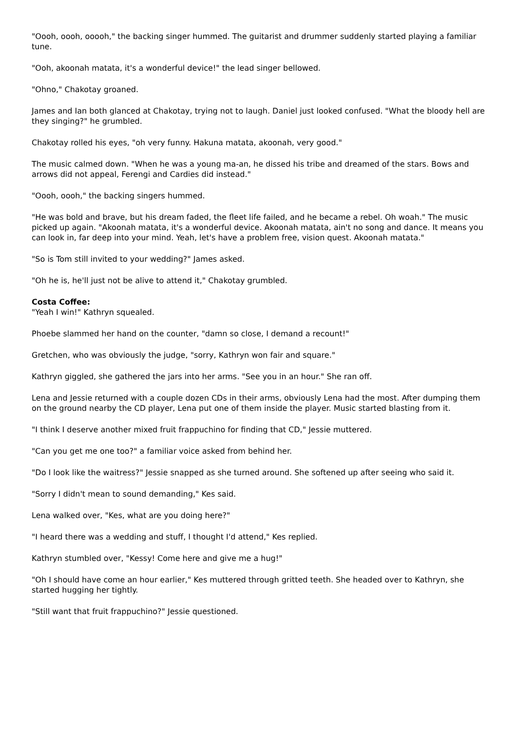"Oooh, oooh, ooooh," the backing singer hummed. The guitarist and drummer suddenly started playing a familiar tune.
"Ooh, akoonah matata, it's a wonderful device!" the lead singer bellowed.
"Ohno," Chakotay groaned.
James and Ian both glanced at Chakotay, trying not to laugh. Daniel just looked confused. "What the bloody hell are they singing?" he grumbled.
Chakotay rolled his eyes, "oh very funny. Hakuna matata, akoonah, very good."
The music calmed down. "When he was a young ma-an, he dissed his tribe and dreamed of the stars. Bows and arrows did not appeal, Ferengi and Cardies did instead."
"Oooh, oooh," the backing singers hummed.
"He was bold and brave, but his dream faded, the fleet life failed, and he became a rebel. Oh woah." The music picked up again. "Akoonah matata, it's a wonderful device. Akoonah matata, ain't no song and dance. It means you can look in, far deep into your mind. Yeah, let's have a problem free, vision quest. Akoonah matata."
"So is Tom still invited to your wedding?" James asked.
"Oh he is, he'll just not be alive to attend it," Chakotay grumbled.
Costa Coffee:
"Yeah I win!" Kathryn squealed.
Phoebe slammed her hand on the counter, "damn so close, I demand a recount!"
Gretchen, who was obviously the judge, "sorry, Kathryn won fair and square."
Kathryn giggled, she gathered the jars into her arms. "See you in an hour." She ran off.
Lena and Jessie returned with a couple dozen CDs in their arms, obviously Lena had the most. After dumping them on the ground nearby the CD player, Lena put one of them inside the player. Music started blasting from it.
"I think I deserve another mixed fruit frappuchino for finding that CD," Jessie muttered.
"Can you get me one too?" a familiar voice asked from behind her.
"Do I look like the waitress?" Jessie snapped as she turned around. She softened up after seeing who said it.
"Sorry I didn't mean to sound demanding," Kes said.
Lena walked over, "Kes, what are you doing here?"
"I heard there was a wedding and stuff, I thought I'd attend," Kes replied.
Kathryn stumbled over, "Kessy! Come here and give me a hug!"
"Oh I should have come an hour earlier," Kes muttered through gritted teeth. She headed over to Kathryn, she started hugging her tightly.
"Still want that fruit frappuchino?" Jessie questioned.